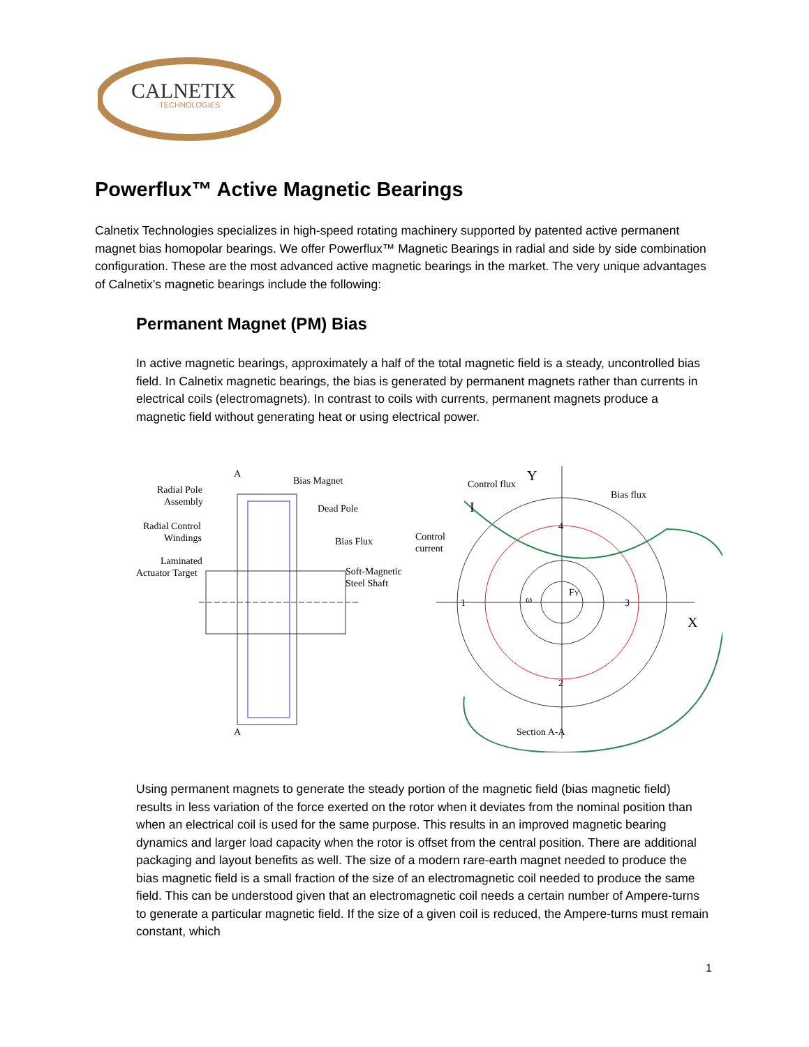CALNETIX
TECHNOLOGIES
Powerflux™ Active Magnetic Bearings
Calnetix Technologies specializes in high-speed rotating machinery supported by patented active permanent magnet bias homopolar bearings. We offer Powerflux™ Magnetic Bearings in radial and side by side combination configuration. These are the most advanced active magnetic bearings in the market. The very unique advantages of Calnetix’s magnetic bearings include the following:
Permanent Magnet (PM) Bias
In active magnetic bearings, approximately a half of the total magnetic field is a steady, uncontrolled bias field. In Calnetix magnetic bearings, the bias is generated by permanent magnets rather than currents in electrical coils (electromagnets). In contrast to coils with currents, permanent magnets produce a magnetic field without generating heat or using electrical power.
Radial Pole
Assembly
Radial Control
Windings
Laminated
Actuator Target
A
A
Bias Magnet
Dead Pole
Bias Flux
Soft-Magnetic
Steel Shaft
Control flux
Y
Bias flux
Control
current
I
X
Section A-A
1
3
4
2
ω
FY
Using permanent magnets to generate the steady portion of the magnetic field (bias magnetic field) results in less variation of the force exerted on the rotor when it deviates from the nominal position than when an electrical coil is used for the same purpose. This results in an improved magnetic bearing dynamics and larger load capacity when the rotor is offset from the central position. There are additional packaging and layout benefits as well. The size of a modern rare-earth magnet needed to produce the bias magnetic field is a small fraction of the size of an electromagnetic coil needed to produce the same field. This can be understood given that an electromagnetic coil needs a certain number of Ampere-turns to generate a particular magnetic field. If the size of a given coil is reduced, the Ampere-turns must remain constant, which
1